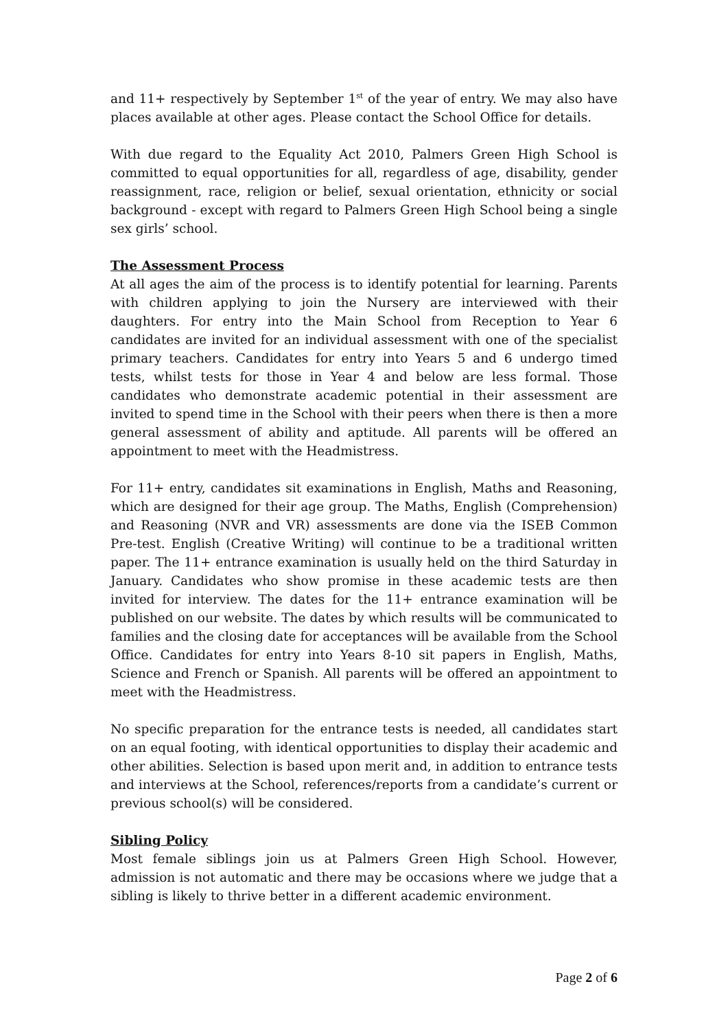and 11+ respectively by September 1<sup>st</sup> of the year of entry. We may also have places available at other ages. Please contact the School Office for details.
With due regard to the Equality Act 2010, Palmers Green High School is committed to equal opportunities for all, regardless of age, disability, gender reassignment, race, religion or belief, sexual orientation, ethnicity or social background - except with regard to Palmers Green High School being a single sex girls’ school.
The Assessment Process
At all ages the aim of the process is to identify potential for learning. Parents with children applying to join the Nursery are interviewed with their daughters. For entry into the Main School from Reception to Year 6 candidates are invited for an individual assessment with one of the specialist primary teachers. Candidates for entry into Years 5 and 6 undergo timed tests, whilst tests for those in Year 4 and below are less formal. Those candidates who demonstrate academic potential in their assessment are invited to spend time in the School with their peers when there is then a more general assessment of ability and aptitude. All parents will be offered an appointment to meet with the Headmistress.
For 11+ entry, candidates sit examinations in English, Maths and Reasoning, which are designed for their age group. The Maths, English (Comprehension) and Reasoning (NVR and VR) assessments are done via the ISEB Common Pre-test. English (Creative Writing) will continue to be a traditional written paper. The 11+ entrance examination is usually held on the third Saturday in January. Candidates who show promise in these academic tests are then invited for interview. The dates for the 11+ entrance examination will be published on our website. The dates by which results will be communicated to families and the closing date for acceptances will be available from the School Office. Candidates for entry into Years 8-10 sit papers in English, Maths, Science and French or Spanish. All parents will be offered an appointment to meet with the Headmistress.
No specific preparation for the entrance tests is needed, all candidates start on an equal footing, with identical opportunities to display their academic and other abilities. Selection is based upon merit and, in addition to entrance tests and interviews at the School, references/reports from a candidate’s current or previous school(s) will be considered.
Sibling Policy
Most female siblings join us at Palmers Green High School. However, admission is not automatic and there may be occasions where we judge that a sibling is likely to thrive better in a different academic environment.
Page 2 of 6